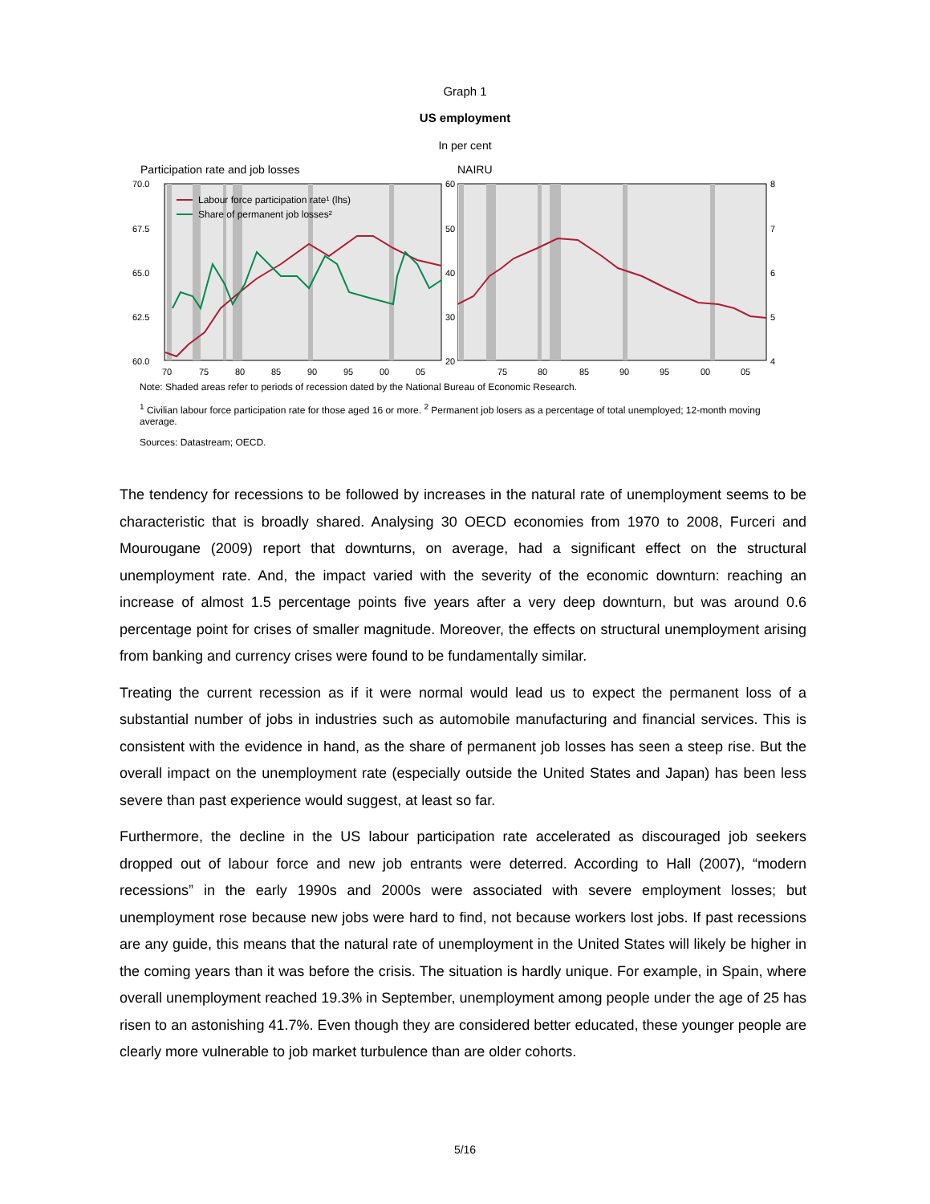Graph 1
US employment
In per cent
Participation rate and job losses
70.0
67.5
65.0
62.5
60.0
60
50
40
30
20
Labour force participation rate¹ (lhs)
Share of permanent job losses²
70
75
80
85
90
95
00
05
NAIRU
8
7
6
5
4
75
80
85
90
95
00
05
Note: Shaded areas refer to periods of recession dated by the National Bureau of Economic Research.
<sup>1</sup> Civilian labour force participation rate for those aged 16 or more. <sup>2</sup> Permanent job losers as a percentage of total unemployed; 12-month moving average.
Sources: Datastream; OECD.
The tendency for recessions to be followed by increases in the natural rate of unemployment seems to be characteristic that is broadly shared. Analysing 30 OECD economies from 1970 to 2008, Furceri and Mourougane (2009) report that downturns, on average, had a significant effect on the structural unemployment rate. And, the impact varied with the severity of the economic downturn: reaching an increase of almost 1.5 percentage points five years after a very deep downturn, but was around 0.6 percentage point for crises of smaller magnitude. Moreover, the effects on structural unemployment arising from banking and currency crises were found to be fundamentally similar.
Treating the current recession as if it were normal would lead us to expect the permanent loss of a substantial number of jobs in industries such as automobile manufacturing and financial services. This is consistent with the evidence in hand, as the share of permanent job losses has seen a steep rise. But the overall impact on the unemployment rate (especially outside the United States and Japan) has been less severe than past experience would suggest, at least so far.
Furthermore, the decline in the US labour participation rate accelerated as discouraged job seekers dropped out of labour force and new job entrants were deterred. According to Hall (2007), “modern recessions” in the early 1990s and 2000s were associated with severe employment losses; but unemployment rose because new jobs were hard to find, not because workers lost jobs. If past recessions are any guide, this means that the natural rate of unemployment in the United States will likely be higher in the coming years than it was before the crisis. The situation is hardly unique. For example, in Spain, where overall unemployment reached 19.3% in September, unemployment among people under the age of 25 has risen to an astonishing 41.7%. Even though they are considered better educated, these younger people are clearly more vulnerable to job market turbulence than are older cohorts.
5/16